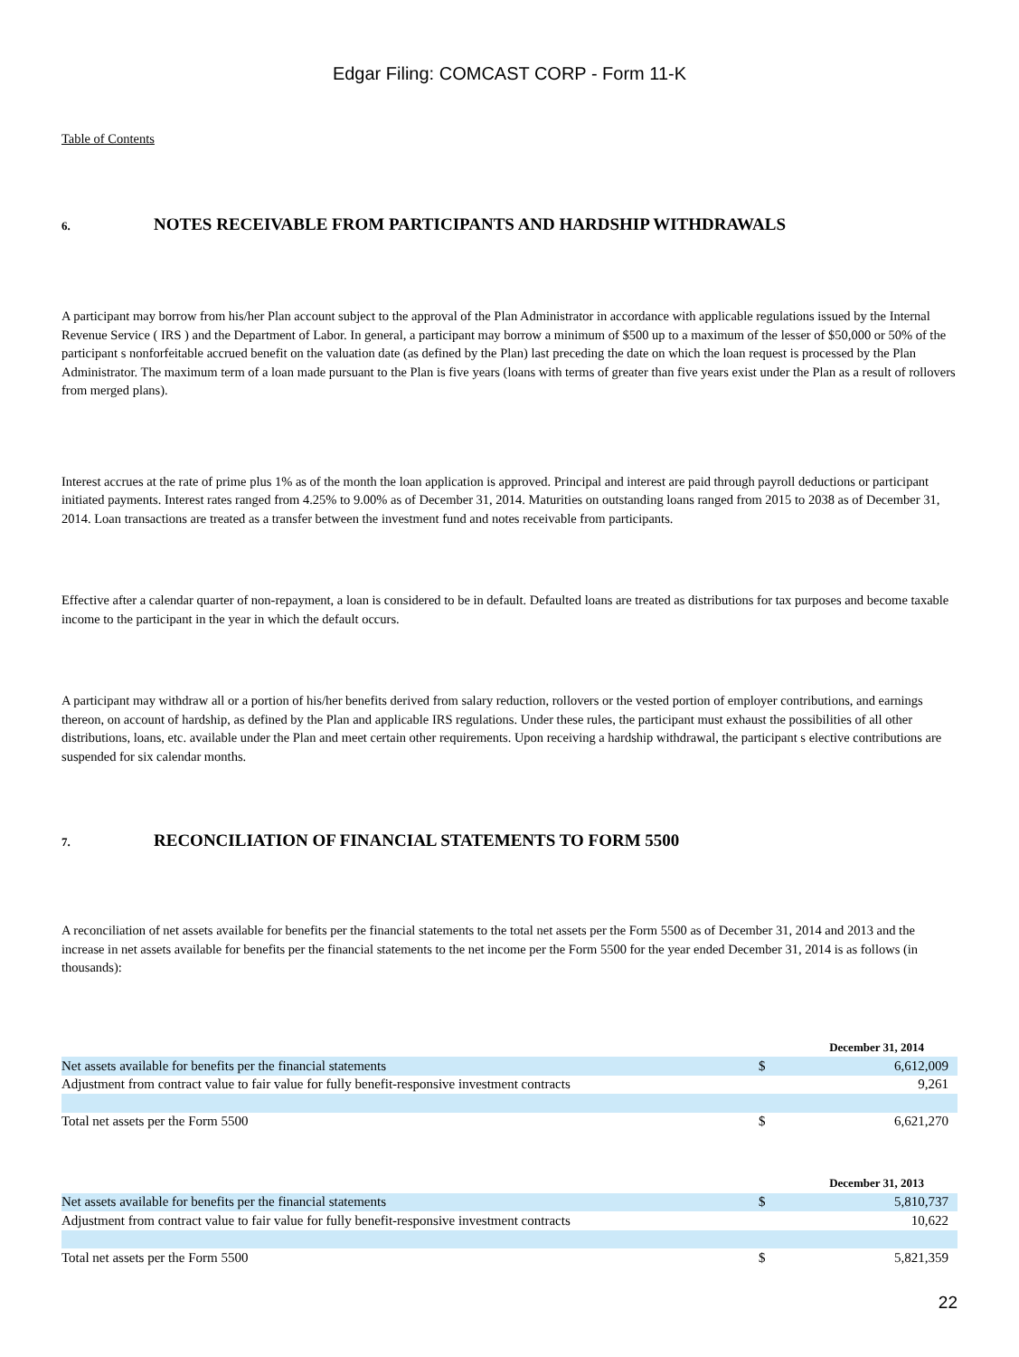Edgar Filing: COMCAST CORP - Form 11-K
Table of Contents
6. NOTES RECEIVABLE FROM PARTICIPANTS AND HARDSHIP WITHDRAWALS
A participant may borrow from his/her Plan account subject to the approval of the Plan Administrator in accordance with applicable regulations issued by the Internal Revenue Service ( IRS ) and the Department of Labor. In general, a participant may borrow a minimum of $500 up to a maximum of the lesser of $50,000 or 50% of the participant s nonforfeitable accrued benefit on the valuation date (as defined by the Plan) last preceding the date on which the loan request is processed by the Plan Administrator. The maximum term of a loan made pursuant to the Plan is five years (loans with terms of greater than five years exist under the Plan as a result of rollovers from merged plans).
Interest accrues at the rate of prime plus 1% as of the month the loan application is approved. Principal and interest are paid through payroll deductions or participant initiated payments. Interest rates ranged from 4.25% to 9.00% as of December 31, 2014. Maturities on outstanding loans ranged from 2015 to 2038 as of December 31, 2014. Loan transactions are treated as a transfer between the investment fund and notes receivable from participants.
Effective after a calendar quarter of non-repayment, a loan is considered to be in default. Defaulted loans are treated as distributions for tax purposes and become taxable income to the participant in the year in which the default occurs.
A participant may withdraw all or a portion of his/her benefits derived from salary reduction, rollovers or the vested portion of employer contributions, and earnings thereon, on account of hardship, as defined by the Plan and applicable IRS regulations. Under these rules, the participant must exhaust the possibilities of all other distributions, loans, etc. available under the Plan and meet certain other requirements. Upon receiving a hardship withdrawal, the participant s elective contributions are suspended for six calendar months.
7. RECONCILIATION OF FINANCIAL STATEMENTS TO FORM 5500
A reconciliation of net assets available for benefits per the financial statements to the total net assets per the Form 5500 as of December 31, 2014 and 2013 and the increase in net assets available for benefits per the financial statements to the net income per the Form 5500 for the year ended December 31, 2014 is as follows (in thousands):
| | December 31, 2014 | |
| Net assets available for benefits per the financial statements | $ | 6,612,009 |
| Adjustment from contract value to fair value for fully benefit-responsive investment contracts | | 9,261 |
| Total net assets per the Form 5500 | $ | 6,621,270 |
| | December 31, 2013 | |
| Net assets available for benefits per the financial statements | $ | 5,810,737 |
| Adjustment from contract value to fair value for fully benefit-responsive investment contracts | | 10,622 |
| Total net assets per the Form 5500 | $ | 5,821,359 |
22